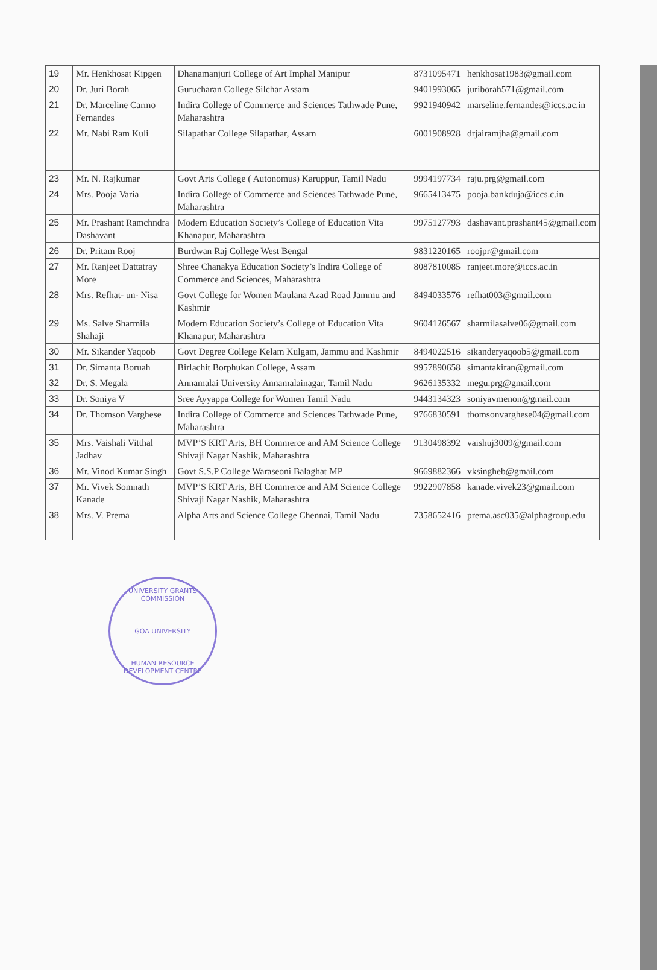| 19 | Mr. Henkhosat Kipgen | Dhanamanjuri College of Art Imphal Manipur | 8731095471 | henkhosat1983@gmail.com |
| 20 | Dr. Juri Borah | Gurucharan College Silchar Assam | 9401993065 | juriborah571@gmail.com |
| 21 | Dr. Marceline Carmo Fernandes | Indira College of Commerce and Sciences Tathwade Pune, Maharashtra | 9921940942 | marseline.fernandes@iccs.ac.in |
| 22 | Mr. Nabi Ram Kuli | Silapathar College Silapathar, Assam | 6001908928 | drjairamjha@gmail.com |
| 23 | Mr. N. Rajkumar | Govt Arts College ( Autonomus) Karuppur, Tamil Nadu | 9994197734 | raju.prg@gmail.com |
| 24 | Mrs. Pooja Varia | Indira College of Commerce and Sciences Tathwade Pune, Maharashtra | 9665413475 | pooja.bankduja@iccs.c.in |
| 25 | Mr. Prashant Ramchndra Dashavant | Modern Education Society’s College of Education Vita Khanapur, Maharashtra | 9975127793 | dashavant.prashant45@gmail.com |
| 26 | Dr. Pritam Rooj | Burdwan Raj College West Bengal | 9831220165 | roojpr@gmail.com |
| 27 | Mr. Ranjeet Dattatray More | Shree Chanakya Education Society’s Indira College of Commerce and Sciences, Maharashtra | 8087810085 | ranjeet.more@iccs.ac.in |
| 28 | Mrs. Refhat- un- Nisa | Govt College for Women Maulana Azad Road Jammu and Kashmir | 8494033576 | refhat003@gmail.com |
| 29 | Ms. Salve Sharmila Shahaji | Modern Education Society’s College of Education Vita Khanapur, Maharashtra | 9604126567 | sharmilasalve06@gmail.com |
| 30 | Mr. Sikander Yaqoob | Govt Degree College Kelam Kulgam, Jammu and Kashmir | 8494022516 | sikanderyaqoob5@gmail.com |
| 31 | Dr. Simanta Boruah | Birlachit Borphukan College, Assam | 9957890658 | simantakiran@gmail.com |
| 32 | Dr. S. Megala | Annamalai University Annamalainagar, Tamil Nadu | 9626135332 | megu.prg@gmail.com |
| 33 | Dr. Soniya V | Sree Ayyappa College for Women Tamil Nadu | 9443134323 | soniyavmenon@gmail.com |
| 34 | Dr. Thomson Varghese | Indira College of Commerce and Sciences Tathwade Pune, Maharashtra | 9766830591 | thomsonvarghese04@gmail.com |
| 35 | Mrs. Vaishali Vitthal Jadhav | MVP’S KRT Arts, BH Commerce and AM Science College Shivaji Nagar Nashik, Maharashtra | 9130498392 | vaishuj3009@gmail.com |
| 36 | Mr. Vinod Kumar Singh | Govt S.S.P College Waraseoni Balaghat MP | 9669882366 | vksingheb@gmail.com |
| 37 | Mr. Vivek Somnath Kanade | MVP’S KRT Arts, BH Commerce and AM Science College Shivaji Nagar Nashik, Maharashtra | 9922907858 | kanade.vivek23@gmail.com |
| 38 | Mrs. V. Prema | Alpha Arts and Science College Chennai, Tamil Nadu | 7358652416 | prema.asc035@alphagroup.edu |
UNIVERSITY GRANTS COMMISSION
GOA UNIVERSITY
HUMAN RESOURCE DEVELOPMENT CENTRE